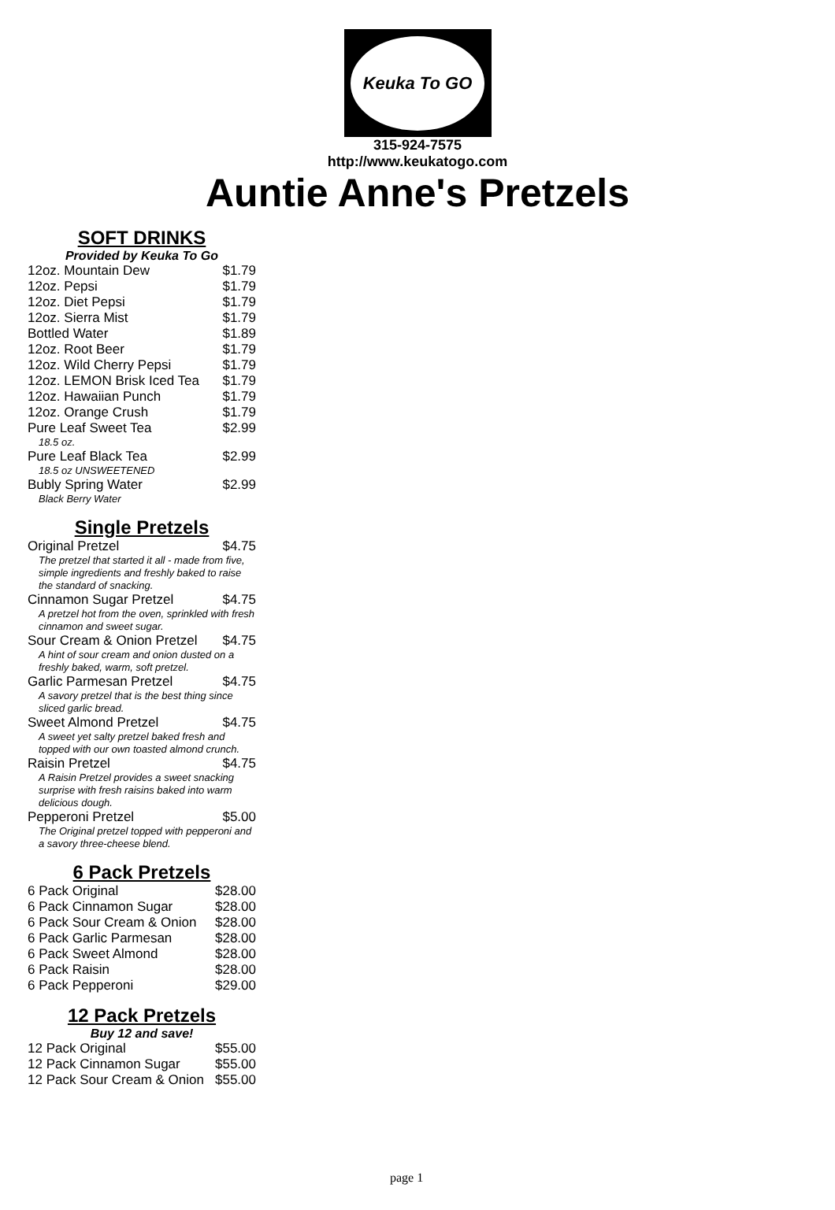Keuka To GO
315-924-7575
http://www.keukatogo.com
Auntie Anne's Pretzels
SOFT DRINKS
Provided by Keuka To Go
| 12oz. Mountain Dew | $1.79 |
| 12oz. Pepsi | $1.79 |
| 12oz. Diet Pepsi | $1.79 |
| 12oz. Sierra Mist | $1.79 |
| Bottled Water | $1.89 |
| 12oz. Root Beer | $1.79 |
| 12oz. Wild Cherry Pepsi | $1.79 |
| 12oz. LEMON Brisk Iced Tea | $1.79 |
| 12oz. Hawaiian Punch | $1.79 |
| 12oz. Orange Crush | $1.79 |
| Pure Leaf Sweet Tea | $2.99 |
| 18.5 oz. | |
| Pure Leaf Black Tea | $2.99 |
| 18.5 oz UNSWEETENED | |
| Bubly Spring Water | $2.99 |
| Black Berry Water | |
Single Pretzels
| Original Pretzel | $4.75 |
| The pretzel that started it all - made from five, simple ingredients and freshly baked to raise the standard of snacking. | |
| Cinnamon Sugar Pretzel | $4.75 |
| A pretzel hot from the oven, sprinkled with fresh cinnamon and sweet sugar. | |
| Sour Cream & Onion Pretzel | $4.75 |
| A hint of sour cream and onion dusted on a freshly baked, warm, soft pretzel. | |
| Garlic Parmesan Pretzel | $4.75 |
| A savory pretzel that is the best thing since sliced garlic bread. | |
| Sweet Almond Pretzel | $4.75 |
| A sweet yet salty pretzel baked fresh and topped with our own toasted almond crunch. | |
| Raisin Pretzel | $4.75 |
| A Raisin Pretzel provides a sweet snacking surprise with fresh raisins baked into warm delicious dough. | |
| Pepperoni Pretzel | $5.00 |
| The Original pretzel topped with pepperoni and a savory three-cheese blend. | |
6 Pack Pretzels
| 6 Pack Original | $28.00 |
| 6 Pack Cinnamon Sugar | $28.00 |
| 6 Pack Sour Cream & Onion | $28.00 |
| 6 Pack Garlic Parmesan | $28.00 |
| 6 Pack Sweet Almond | $28.00 |
| 6 Pack Raisin | $28.00 |
| 6 Pack Pepperoni | $29.00 |
12 Pack Pretzels
Buy 12 and save!
| 12 Pack Original | $55.00 |
| 12 Pack Cinnamon Sugar | $55.00 |
| 12 Pack Sour Cream & Onion | $55.00 |
page 1